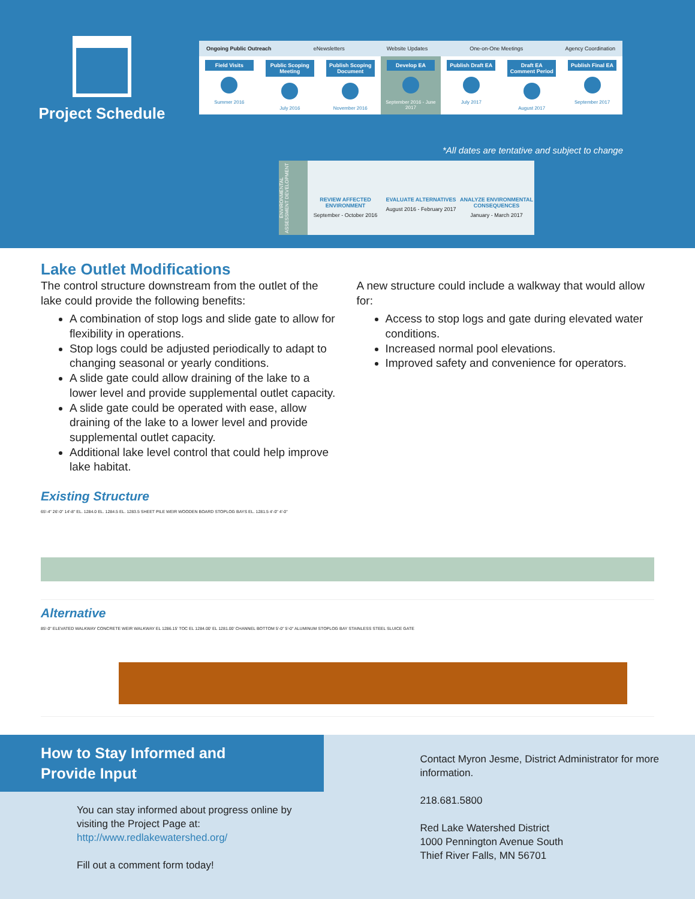Project Schedule
Ongoing Public Outreach eNewsletters Website Updates One-on-One Meetings Agency Coordination
Field Visits
Summer 2016
Public Scoping Meeting
July 2016
Publish Scoping Document
November 2016
Develop EA
September 2016 - June 2017
Publish Draft EA
July 2017
Draft EA Comment Period
August 2017
Publish Final EA
September 2017
*All dates are tentative and subject to change
ENVIRONMENTAL ASSESSMENT DEVELOPMENT
REVIEW AFFECTED ENVIRONMENT
September - October 2016
EVALUATE ALTERNATIVES
August 2016 - February 2017
ANALYZE ENVIRONMENTAL CONSEQUENCES
January - March 2017
Lake Outlet Modifications
The control structure downstream from the outlet of the lake could provide the following benefits:
A combination of stop logs and slide gate to allow for flexibility in operations.
Stop logs could be adjusted periodically to adapt to changing seasonal or yearly conditions.
A slide gate could allow draining of the lake to a lower level and provide supplemental outlet capacity.
A slide gate could be operated with ease, allow draining of the lake to a lower level and provide supplemental outlet capacity.
Additional lake level control that could help improve lake habitat.
A new structure could include a walkway that would allow for:
Access to stop logs and gate during elevated water conditions.
Increased normal pool elevations.
Improved safety and convenience for operators.
Existing Structure
65'-4" 26'-0" 14'-8" EL. 1284.0 EL. 1284.5 EL. 1283.5 SHEET PILE WEIR WOODEN BOARD STOPLOG BAYS EL. 1281.5 4'-0" 4'-0"
Alternative
85'-0" ELEVATED WALKWAY CONCRETE WEIR WALKWAY EL 1286.15' TOC EL 1284.00' EL 1281.00' CHANNEL BOTTOM 5'-0" 5'-0" ALUMINUM STOPLOG BAY STAINLESS STEEL SLUICE GATE
How to Stay Informed and Provide Input
You can stay informed about progress online by visiting the Project Page at:
http://www.redlakewatershed.org/
Fill out a comment form today!
Contact Myron Jesme, District Administrator for more information.
218.681.5800
Red Lake Watershed District
1000 Pennington Avenue South
Thief River Falls, MN 56701